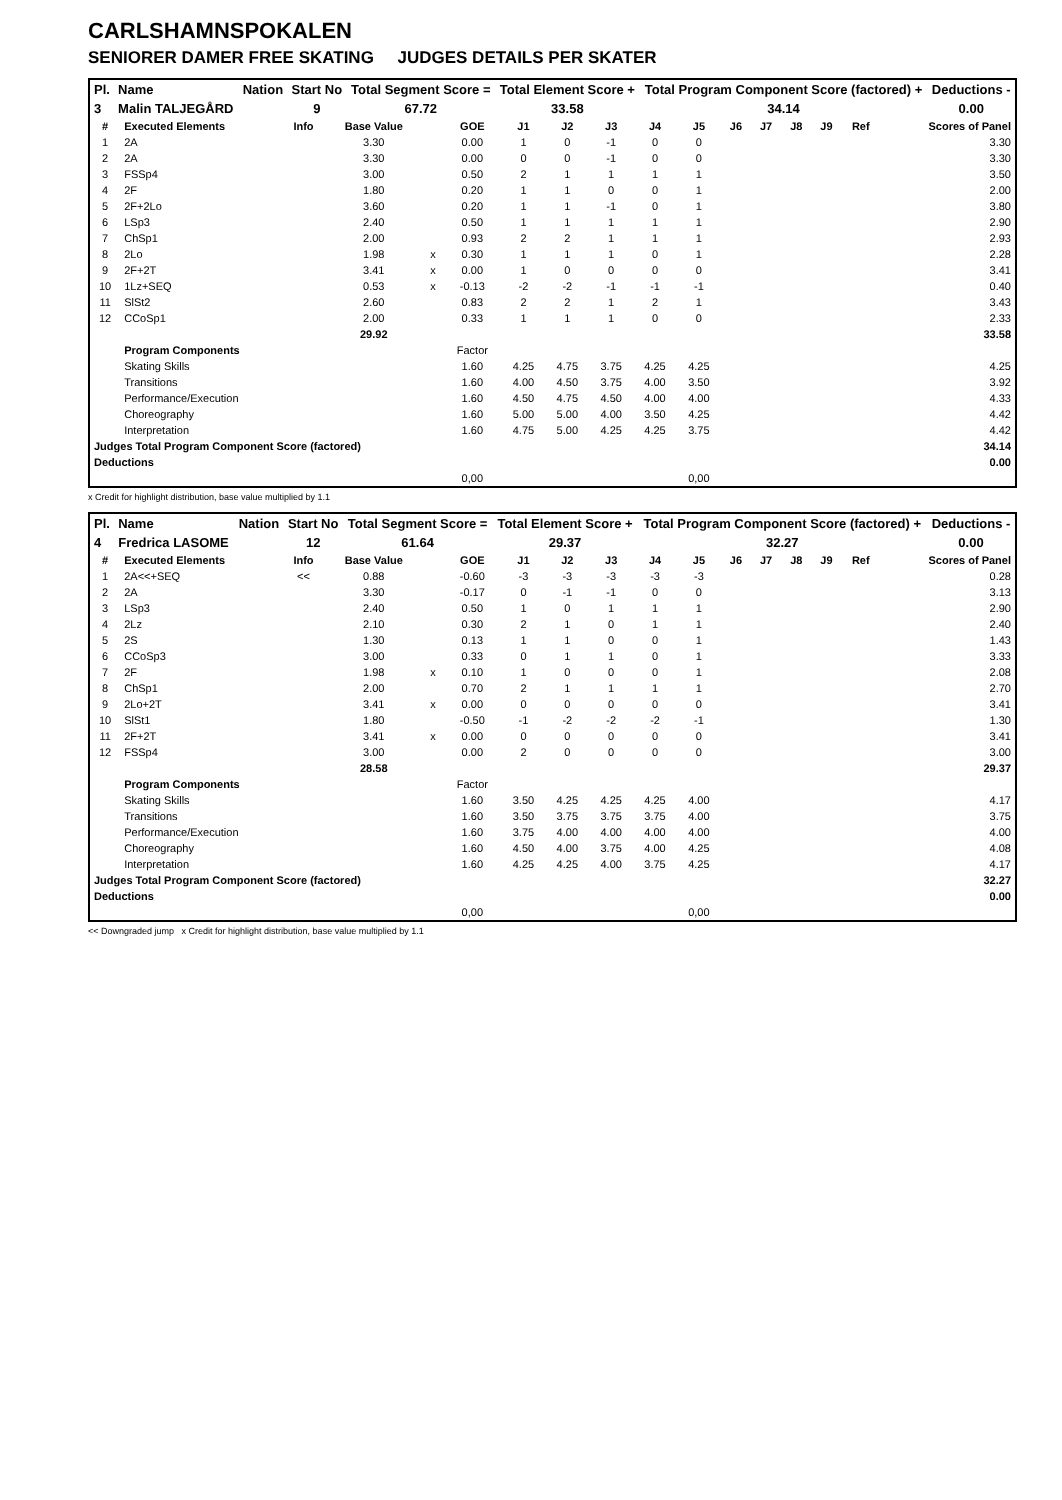CARLSHAMNSPOKALEN
SENIORER DAMER FREE SKATING JUDGES DETAILS PER SKATER
| Pl. | Name | Nation | Start No | Total Segment Score = | Total Element Score + | Total Program Component Score (factored) + | Deductions - |
| --- | --- | --- | --- | --- | --- | --- | --- |
| 3 | Malin TALJEGÅRD | | 9 | 67.72 | 33.58 | 34.14 | 0.00 |
| # | Executed Elements | Info | Base Value | | GOE | J1 | J2 | J3 | J4 | J5 | J6 | J7 | J8 | J9 | Ref | Scores of Panel |
| --- | --- | --- | --- | --- | --- | --- | --- | --- | --- | --- | --- | --- | --- | --- | --- | --- |
| 1 | 2A | | 3.30 | | 0.00 | 1 | 0 | -1 | 0 | 0 | | | | | | 3.30 |
| 2 | 2A | | 3.30 | | 0.00 | 0 | 0 | -1 | 0 | 0 | | | | | | 3.30 |
| 3 | FSSp4 | | 3.00 | | 0.50 | 2 | 1 | 1 | 1 | 1 | | | | | | 3.50 |
| 4 | 2F | | 1.80 | | 0.20 | 1 | 1 | 0 | 0 | 1 | | | | | | 2.00 |
| 5 | 2F+2Lo | | 3.60 | | 0.20 | 1 | 1 | -1 | 0 | 1 | | | | | | 3.80 |
| 6 | LSp3 | | 2.40 | | 0.50 | 1 | 1 | 1 | 1 | 1 | | | | | | 2.90 |
| 7 | ChSp1 | | 2.00 | | 0.93 | 2 | 2 | 1 | 1 | 1 | | | | | | 2.93 |
| 8 | 2Lo | | 1.98 | x | 0.30 | 1 | 1 | 1 | 0 | 1 | | | | | | 2.28 |
| 9 | 2F+2T | | 3.41 | x | 0.00 | 1 | 0 | 0 | 0 | 0 | | | | | | 3.41 |
| 10 | 1Lz+SEQ | | 0.53 | x | -0.13 | -2 | -2 | -1 | -1 | -1 | | | | | | 0.40 |
| 11 | SlSt2 | | 2.60 | | 0.83 | 2 | 2 | 1 | 2 | 1 | | | | | | 3.43 |
| 12 | CCoSp1 | | 2.00 | | 0.33 | 1 | 1 | 1 | 0 | 0 | | | | | | 2.33 |
| | | | 29.92 | | | | | | | | | | | | | 33.58 |
| | Program Components | | | | Factor | | | | | | | | | | | |
| | Skating Skills | | | | 1.60 | 4.25 | 4.75 | 3.75 | 4.25 | 4.25 | | | | | | 4.25 |
| | Transitions | | | | 1.60 | 4.00 | 4.50 | 3.75 | 4.00 | 3.50 | | | | | | 3.92 |
| | Performance/Execution | | | | 1.60 | 4.50 | 4.75 | 4.50 | 4.00 | 4.00 | | | | | | 4.33 |
| | Choreography | | | | 1.60 | 5.00 | 5.00 | 4.00 | 3.50 | 4.25 | | | | | | 4.42 |
| | Interpretation | | | | 1.60 | 4.75 | 5.00 | 4.25 | 4.25 | 3.75 | | | | | | 4.42 |
| Judges Total Program Component Score (factored) | | | | | | | | | | | | | | | | 34.14 |
| Deductions | | | | | | | | | | | | | | | | 0.00 |
| | | | | | 0,00 | | | | | 0,00 | | | | | | |
x Credit for highlight distribution, base value multiplied by 1.1
| Pl. | Name | Nation | Start No | Total Segment Score = | Total Element Score + | Total Program Component Score (factored) + | Deductions - |
| --- | --- | --- | --- | --- | --- | --- | --- |
| 4 | Fredrica LASOME | | 12 | 61.64 | 29.37 | 32.27 | 0.00 |
| # | Executed Elements | Info | Base Value | | GOE | J1 | J2 | J3 | J4 | J5 | J6 | J7 | J8 | J9 | Ref | Scores of Panel |
| --- | --- | --- | --- | --- | --- | --- | --- | --- | --- | --- | --- | --- | --- | --- | --- | --- |
| 1 | 2A<<+SEQ | << | 0.88 | | -0.60 | -3 | -3 | -3 | -3 | -3 | | | | | | 0.28 |
| 2 | 2A | | 3.30 | | -0.17 | 0 | -1 | -1 | 0 | 0 | | | | | | 3.13 |
| 3 | LSp3 | | 2.40 | | 0.50 | 1 | 0 | 1 | 1 | 1 | | | | | | 2.90 |
| 4 | 2Lz | | 2.10 | | 0.30 | 2 | 1 | 0 | 1 | 1 | | | | | | 2.40 |
| 5 | 2S | | 1.30 | | 0.13 | 1 | 1 | 0 | 0 | 1 | | | | | | 1.43 |
| 6 | CCoSp3 | | 3.00 | | 0.33 | 0 | 1 | 1 | 0 | 1 | | | | | | 3.33 |
| 7 | 2F | | 1.98 | x | 0.10 | 1 | 0 | 0 | 0 | 1 | | | | | | 2.08 |
| 8 | ChSp1 | | 2.00 | | 0.70 | 2 | 1 | 1 | 1 | 1 | | | | | | 2.70 |
| 9 | 2Lo+2T | | 3.41 | x | 0.00 | 0 | 0 | 0 | 0 | 0 | | | | | | 3.41 |
| 10 | SlSt1 | | 1.80 | | -0.50 | -1 | -2 | -2 | -2 | -1 | | | | | | 1.30 |
| 11 | 2F+2T | | 3.41 | x | 0.00 | 0 | 0 | 0 | 0 | 0 | | | | | | 3.41 |
| 12 | FSSp4 | | 3.00 | | 0.00 | 2 | 0 | 0 | 0 | 0 | | | | | | 3.00 |
| | | | 28.58 | | | | | | | | | | | | | 29.37 |
| | Program Components | | | | Factor | | | | | | | | | | | |
| | Skating Skills | | | | 1.60 | 3.50 | 4.25 | 4.25 | 4.25 | 4.00 | | | | | | 4.17 |
| | Transitions | | | | 1.60 | 3.50 | 3.75 | 3.75 | 3.75 | 4.00 | | | | | | 3.75 |
| | Performance/Execution | | | | 1.60 | 3.75 | 4.00 | 4.00 | 4.00 | 4.00 | | | | | | 4.00 |
| | Choreography | | | | 1.60 | 4.50 | 4.00 | 3.75 | 4.00 | 4.25 | | | | | | 4.08 |
| | Interpretation | | | | 1.60 | 4.25 | 4.25 | 4.00 | 3.75 | 4.25 | | | | | | 4.17 |
| Judges Total Program Component Score (factored) | | | | | | | | | | | | | | | | 32.27 |
| Deductions | | | | | | | | | | | | | | | | 0.00 |
| | | | | | 0,00 | | | | | 0,00 | | | | | | |
<< Downgraded jump x Credit for highlight distribution, base value multiplied by 1.1